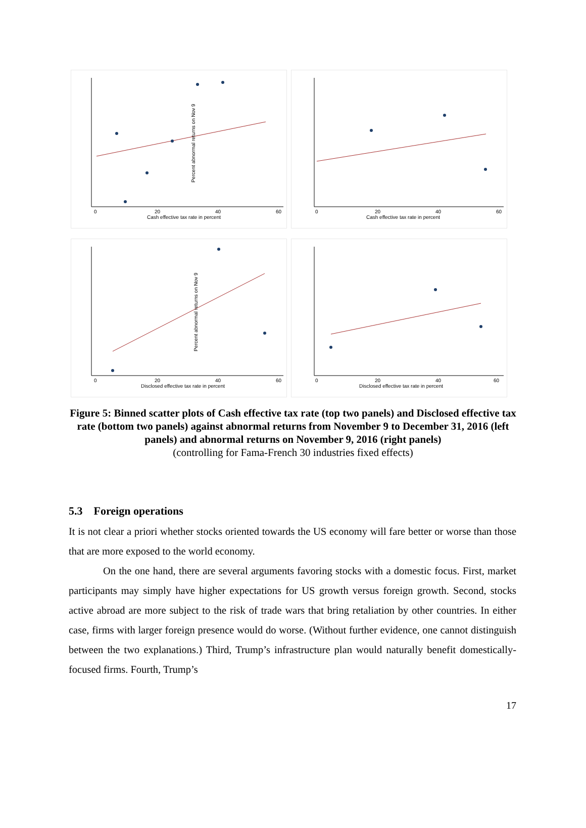Cash effective tax rate in percent
0
20
40
60
Percent abnormal returns on Nov 9
Cash effective tax rate in percent
0
20
40
60
Disclosed effective tax rate in percent
0
20
40
60
Percent abnormal returns on Nov 9
Disclosed effective tax rate in percent
0
20
40
60
Figure 5: Binned scatter plots of Cash effective tax rate (top two panels) and Disclosed effective tax rate (bottom two panels) against abnormal returns from November 9 to December 31, 2016 (left panels) and abnormal returns on November 9, 2016 (right panels)
(controlling for Fama-French 30 industries fixed effects)
5.3 Foreign operations
It is not clear a priori whether stocks oriented towards the US economy will fare better or worse than those that are more exposed to the world economy.
On the one hand, there are several arguments favoring stocks with a domestic focus. First, market participants may simply have higher expectations for US growth versus foreign growth. Second, stocks active abroad are more subject to the risk of trade wars that bring retaliation by other countries. In either case, firms with larger foreign presence would do worse. (Without further evidence, one cannot distinguish between the two explanations.) Third, Trump’s infrastructure plan would naturally benefit domestically-focused firms. Fourth, Trump’s
17